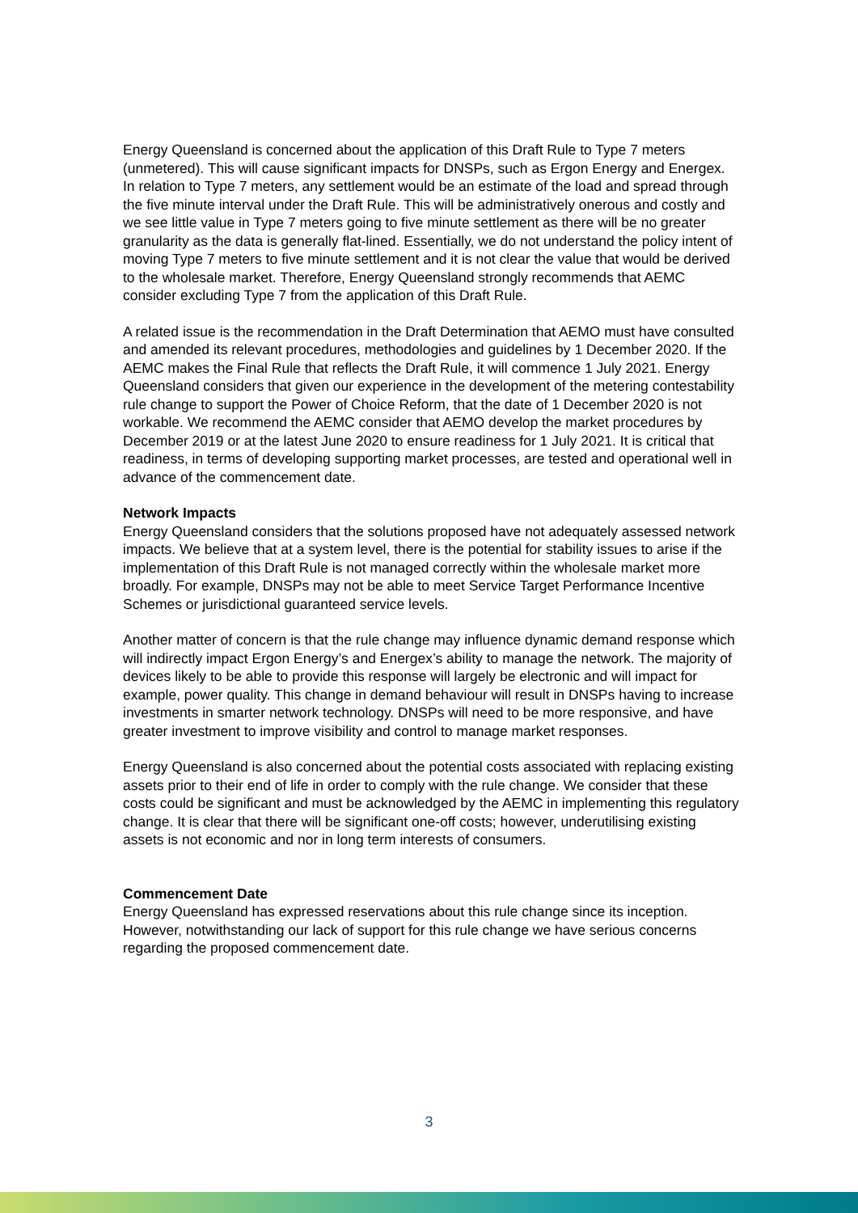Energy Queensland is concerned about the application of this Draft Rule to Type 7 meters (unmetered). This will cause significant impacts for DNSPs, such as Ergon Energy and Energex. In relation to Type 7 meters, any settlement would be an estimate of the load and spread through the five minute interval under the Draft Rule. This will be administratively onerous and costly and we see little value in Type 7 meters going to five minute settlement as there will be no greater granularity as the data is generally flat-lined. Essentially, we do not understand the policy intent of moving Type 7 meters to five minute settlement and it is not clear the value that would be derived to the wholesale market. Therefore, Energy Queensland strongly recommends that AEMC consider excluding Type 7 from the application of this Draft Rule.
A related issue is the recommendation in the Draft Determination that AEMO must have consulted and amended its relevant procedures, methodologies and guidelines by 1 December 2020. If the AEMC makes the Final Rule that reflects the Draft Rule, it will commence 1 July 2021. Energy Queensland considers that given our experience in the development of the metering contestability rule change to support the Power of Choice Reform, that the date of 1 December 2020 is not workable. We recommend the AEMC consider that AEMO develop the market procedures by December 2019 or at the latest June 2020 to ensure readiness for 1 July 2021. It is critical that readiness, in terms of developing supporting market processes, are tested and operational well in advance of the commencement date.
Network Impacts
Energy Queensland considers that the solutions proposed have not adequately assessed network impacts. We believe that at a system level, there is the potential for stability issues to arise if the implementation of this Draft Rule is not managed correctly within the wholesale market more broadly. For example, DNSPs may not be able to meet Service Target Performance Incentive Schemes or jurisdictional guaranteed service levels.
Another matter of concern is that the rule change may influence dynamic demand response which will indirectly impact Ergon Energy’s and Energex’s ability to manage the network. The majority of devices likely to be able to provide this response will largely be electronic and will impact for example, power quality. This change in demand behaviour will result in DNSPs having to increase investments in smarter network technology. DNSPs will need to be more responsive, and have greater investment to improve visibility and control to manage market responses.
Energy Queensland is also concerned about the potential costs associated with replacing existing assets prior to their end of life in order to comply with the rule change. We consider that these costs could be significant and must be acknowledged by the AEMC in implementing this regulatory change. It is clear that there will be significant one-off costs; however, underutilising existing assets is not economic and nor in long term interests of consumers.
Commencement Date
Energy Queensland has expressed reservations about this rule change since its inception. However, notwithstanding our lack of support for this rule change we have serious concerns regarding the proposed commencement date.
3